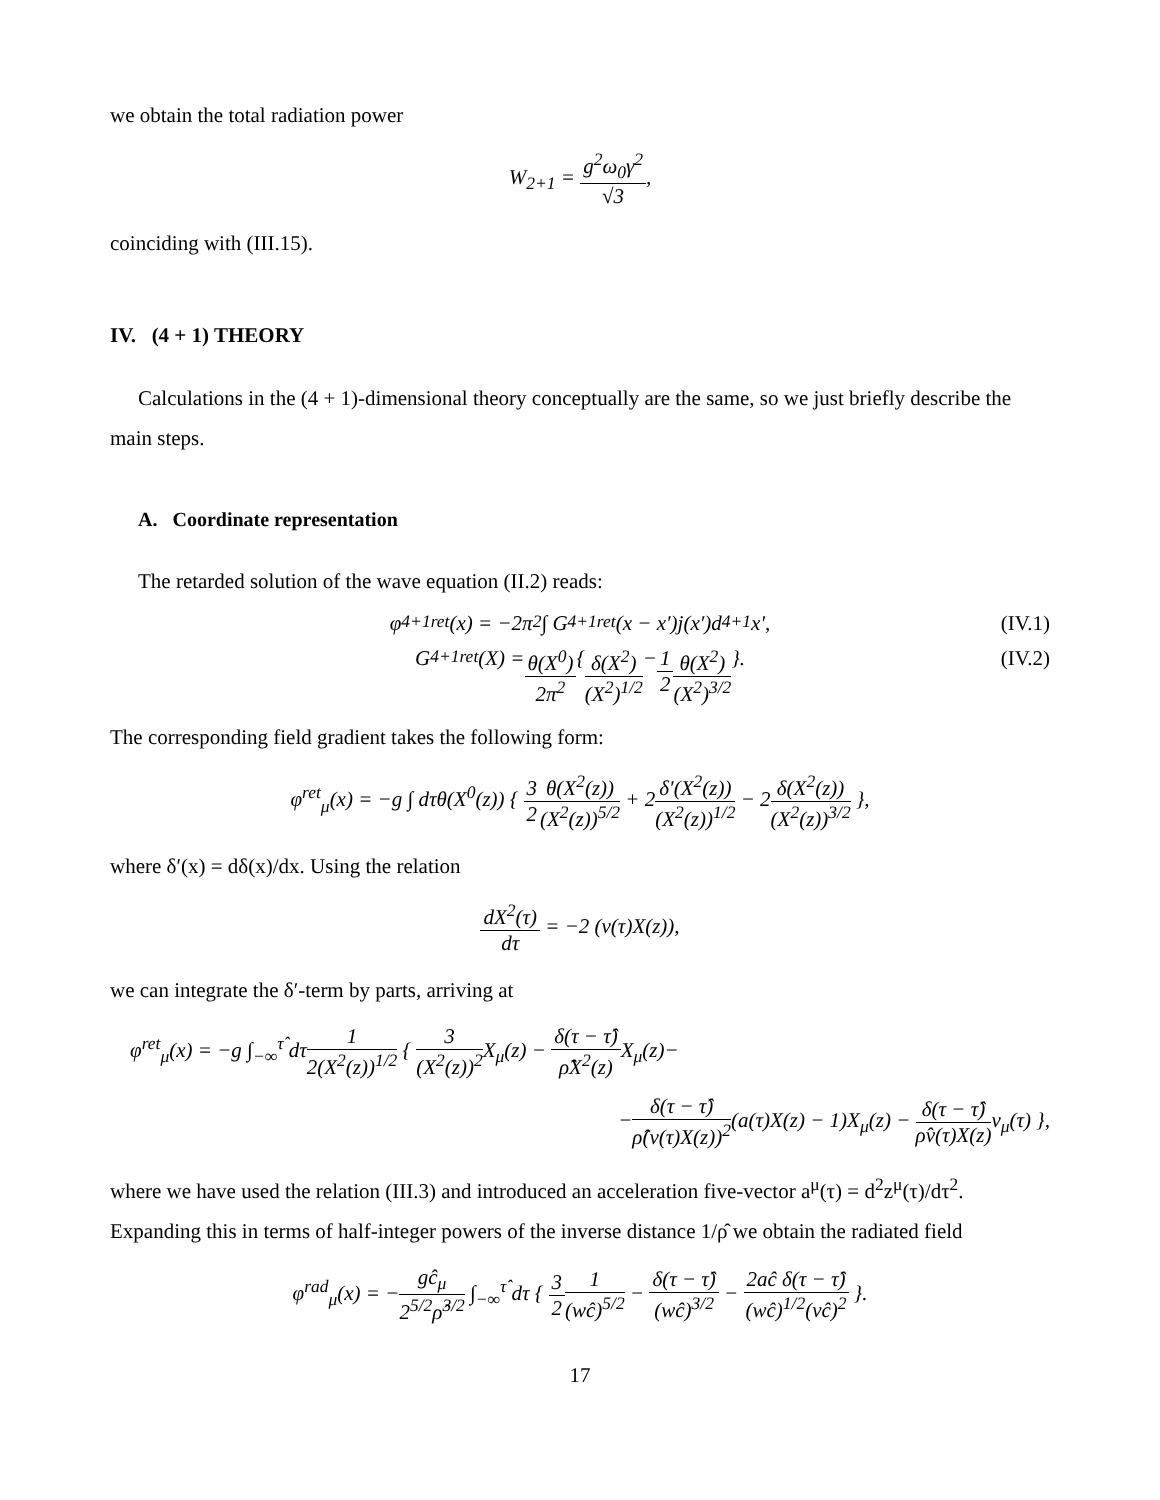we obtain the total radiation power
W<sub>2+1</sub> = g<sup>2</sup>ω<sub>0</sub>γ<sup>2</sup> √3,
coinciding with (III.15).
IV. (4 + 1) THEORY
Calculations in the (4 + 1)-dimensional theory conceptually are the same, so we just briefly describe the main steps.
A. Coordinate representation
The retarded solution of the wave equation (II.2) reads:
φ<sup>4+1</sup><sub>ret</sub>(x) = −2π<sup>2</sup> ∫ G<sup>4+1</sup><sub>ret</sub>(x − x′)j(x′)d<sup>4+1</sup>x′, (IV.1)
G<sup>4+1</sup><sub>ret</sub>(X) = θ(X<sup>0</sup>) 2π<sup>2</sup> { δ(X<sup>2</sup>) (X<sup>2</sup>)<sup>1/2</sup> − 1 2 θ(X<sup>2</sup>) (X<sup>2</sup>)<sup>3/2</sup> }. (IV.2)
The corresponding field gradient takes the following form:
φ<sup>ret</sup><sub>μ</sub>(x) = −g ∫ dτθ(X<sup>0</sup>(z)) { 3 2 θ(X<sup>2</sup>(z)) (X<sup>2</sup>(z))<sup>5/2</sup> + 2δ′(X<sup>2</sup>(z)) (X<sup>2</sup>(z))<sup>1/2</sup> − 2δ(X<sup>2</sup>(z)) (X<sup>2</sup>(z))<sup>3/2</sup> },
where δ′(x) = dδ(x)/dx. Using the relation
dX<sup>2</sup>(τ) dτ = −2 (v(τ)X(z)),
we can integrate the δ′-term by parts, arriving at
φ<sup>ret</sup><sub>μ</sub>(x) = −g ∫<sub>−∞</sub><sup>τ̂</sup> dτ1 2(X<sup>2</sup>(z))<sup>1/2</sup> { 3 (X<sup>2</sup>(z))<sup>2</sup> X<sub>μ</sub>(z) − δ(τ − τ̂) ρ̂X<sup>2</sup>(z) X<sub>μ</sub>(z)−
−δ(τ − τ̂) ρ̂(v(τ)X(z))<sup>2</sup>(a(τ)X(z) − 1)X<sub>μ</sub>(z) − δ(τ − τ̂) ρ̂v(τ)X(z) v<sub>μ</sub>(τ) },
where we have used the relation (III.3) and introduced an acceleration five-vector a<sup>μ</sup>(τ) = d<sup>2</sup>z<sup>μ</sup>(τ)/dτ<sup>2</sup>. Expanding this in terms of half-integer powers of the inverse distance 1/ρ̂ we obtain the radiated field
φ<sup>rad</sup><sub>μ</sub>(x) = −gĉ<sub>μ</sub> 2<sup>5/2</sup>ρ̂<sup>3/2</sup> ∫<sub>−∞</sub><sup>τ̂</sup> dτ { 3 21 (wĉ)<sup>5/2</sup> − δ(τ − τ̂) (wĉ)<sup>3/2</sup> − 2aĉ δ(τ − τ̂) (wĉ)<sup>1/2</sup>(vĉ)<sup>2</sup> }.
17